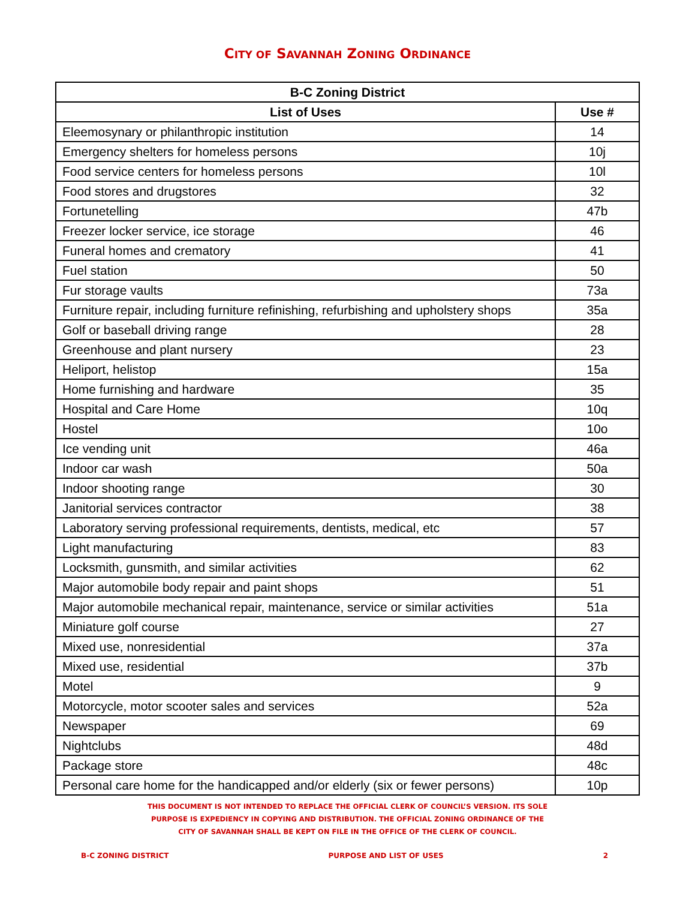CITY OF SAVANNAH ZONING ORDINANCE
| B-C Zoning District | |
| --- | --- |
| List of Uses | Use # |
| Eleemosynary or philanthropic institution | 14 |
| Emergency shelters for homeless persons | 10j |
| Food service centers for homeless persons | 10l |
| Food stores and drugstores | 32 |
| Fortunetelling | 47b |
| Freezer locker service, ice storage | 46 |
| Funeral homes and crematory | 41 |
| Fuel station | 50 |
| Fur storage vaults | 73a |
| Furniture repair, including furniture refinishing, refurbishing and upholstery shops | 35a |
| Golf or baseball driving range | 28 |
| Greenhouse and plant nursery | 23 |
| Heliport, helistop | 15a |
| Home furnishing and hardware | 35 |
| Hospital and Care Home | 10q |
| Hostel | 10o |
| Ice vending unit | 46a |
| Indoor car wash | 50a |
| Indoor shooting range | 30 |
| Janitorial services contractor | 38 |
| Laboratory serving professional requirements, dentists, medical, etc | 57 |
| Light manufacturing | 83 |
| Locksmith, gunsmith, and similar activities | 62 |
| Major automobile body repair and paint shops | 51 |
| Major automobile mechanical repair, maintenance, service or similar activities | 51a |
| Miniature golf course | 27 |
| Mixed use, nonresidential | 37a |
| Mixed use, residential | 37b |
| Motel | 9 |
| Motorcycle, motor scooter sales and services | 52a |
| Newspaper | 69 |
| Nightclubs | 48d |
| Package store | 48c |
| Personal care home for the handicapped and/or elderly (six or fewer persons) | 10p |
THIS DOCUMENT IS NOT INTENDED TO REPLACE THE OFFICIAL CLERK OF COUNCIL’S VERSION. ITS SOLE
PURPOSE IS EXPEDIENCY IN COPYING AND DISTRIBUTION. THE OFFICIAL ZONING ORDINANCE OF THE
CITY OF SAVANNAH SHALL BE KEPT ON FILE IN THE OFFICE OF THE CLERK OF COUNCIL.
B-C ZONING DISTRICT PURPOSE AND LIST OF USES 2